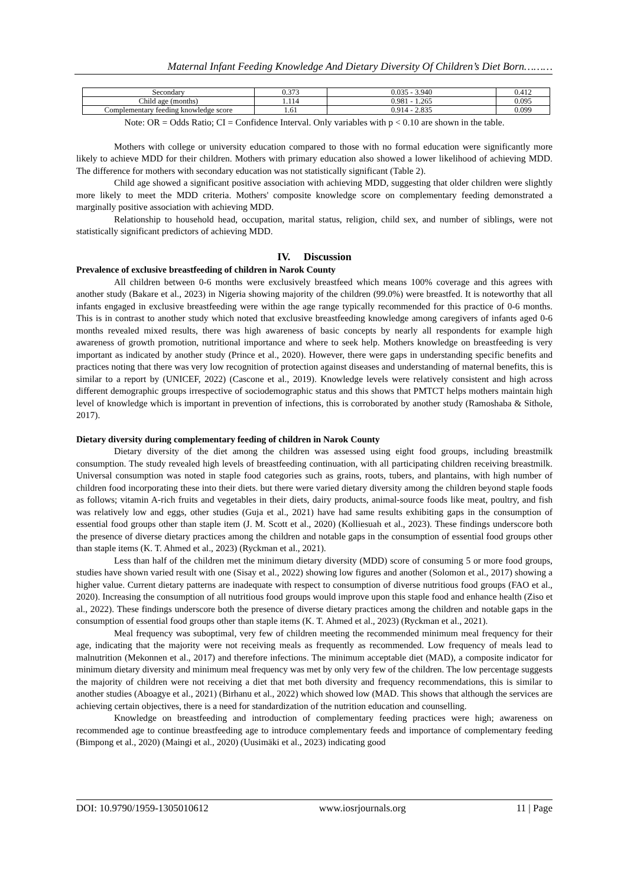Maternal Infant Feeding Knowledge And Dietary Diversity Of Children’s Diet Born………
| Secondary | 0.373 | 0.035 - 3.940 | 0.412 |
| Child age (months) | 1.114 | 0.981 - 1.265 | 0.095 |
| Complementary feeding knowledge score | 1.61 | 0.914 - 2.835 | 0.099 |
Note: OR = Odds Ratio; CI = Confidence Interval. Only variables with p < 0.10 are shown in the table.
Mothers with college or university education compared to those with no formal education were significantly more likely to achieve MDD for their children. Mothers with primary education also showed a lower likelihood of achieving MDD. The difference for mothers with secondary education was not statistically significant (Table 2).
Child age showed a significant positive association with achieving MDD, suggesting that older children were slightly more likely to meet the MDD criteria. Mothers' composite knowledge score on complementary feeding demonstrated a marginally positive association with achieving MDD.
Relationship to household head, occupation, marital status, religion, child sex, and number of siblings, were not statistically significant predictors of achieving MDD.
IV. Discussion
Prevalence of exclusive breastfeeding of children in Narok County
All children between 0-6 months were exclusively breastfeed which means 100% coverage and this agrees with another study (Bakare et al., 2023) in Nigeria showing majority of the children (99.0%) were breastfed. It is noteworthy that all infants engaged in exclusive breastfeeding were within the age range typically recommended for this practice of 0-6 months. This is in contrast to another study which noted that exclusive breastfeeding knowledge among caregivers of infants aged 0-6 months revealed mixed results, there was high awareness of basic concepts by nearly all respondents for example high awareness of growth promotion, nutritional importance and where to seek help. Mothers knowledge on breastfeeding is very important as indicated by another study (Prince et al., 2020). However, there were gaps in understanding specific benefits and practices noting that there was very low recognition of protection against diseases and understanding of maternal benefits, this is similar to a report by (UNICEF, 2022) (Cascone et al., 2019). Knowledge levels were relatively consistent and high across different demographic groups irrespective of sociodemographic status and this shows that PMTCT helps mothers maintain high level of knowledge which is important in prevention of infections, this is corroborated by another study (Ramoshaba & Sithole, 2017).
Dietary diversity during complementary feeding of children in Narok County
Dietary diversity of the diet among the children was assessed using eight food groups, including breastmilk consumption. The study revealed high levels of breastfeeding continuation, with all participating children receiving breastmilk. Universal consumption was noted in staple food categories such as grains, roots, tubers, and plantains, with high number of children food incorporating these into their diets. but there were varied dietary diversity among the children beyond staple foods as follows; vitamin A-rich fruits and vegetables in their diets, dairy products, animal-source foods like meat, poultry, and fish was relatively low and eggs, other studies (Guja et al., 2021) have had same results exhibiting gaps in the consumption of essential food groups other than staple item (J. M. Scott et al., 2020) (Kolliesuah et al., 2023). These findings underscore both the presence of diverse dietary practices among the children and notable gaps in the consumption of essential food groups other than staple items (K. T. Ahmed et al., 2023) (Ryckman et al., 2021).
Less than half of the children met the minimum dietary diversity (MDD) score of consuming 5 or more food groups, studies have shown varied result with one (Sisay et al., 2022) showing low figures and another (Solomon et al., 2017) showing a higher value. Current dietary patterns are inadequate with respect to consumption of diverse nutritious food groups (FAO et al., 2020). Increasing the consumption of all nutritious food groups would improve upon this staple food and enhance health (Ziso et al., 2022). These findings underscore both the presence of diverse dietary practices among the children and notable gaps in the consumption of essential food groups other than staple items (K. T. Ahmed et al., 2023) (Ryckman et al., 2021).
Meal frequency was suboptimal, very few of children meeting the recommended minimum meal frequency for their age, indicating that the majority were not receiving meals as frequently as recommended. Low frequency of meals lead to malnutrition (Mekonnen et al., 2017) and therefore infections. The minimum acceptable diet (MAD), a composite indicator for minimum dietary diversity and minimum meal frequency was met by only very few of the children. The low percentage suggests the majority of children were not receiving a diet that met both diversity and frequency recommendations, this is similar to another studies (Aboagye et al., 2021) (Birhanu et al., 2022) which showed low (MAD. This shows that although the services are achieving certain objectives, there is a need for standardization of the nutrition education and counselling.
Knowledge on breastfeeding and introduction of complementary feeding practices were high; awareness on recommended age to continue breastfeeding age to introduce complementary feeds and importance of complementary feeding (Bimpong et al., 2020) (Maingi et al., 2020) (Uusimäki et al., 2023) indicating good
DOI: 10.9790/1959-1305010612 www.iosrjournals.org 11 | Page